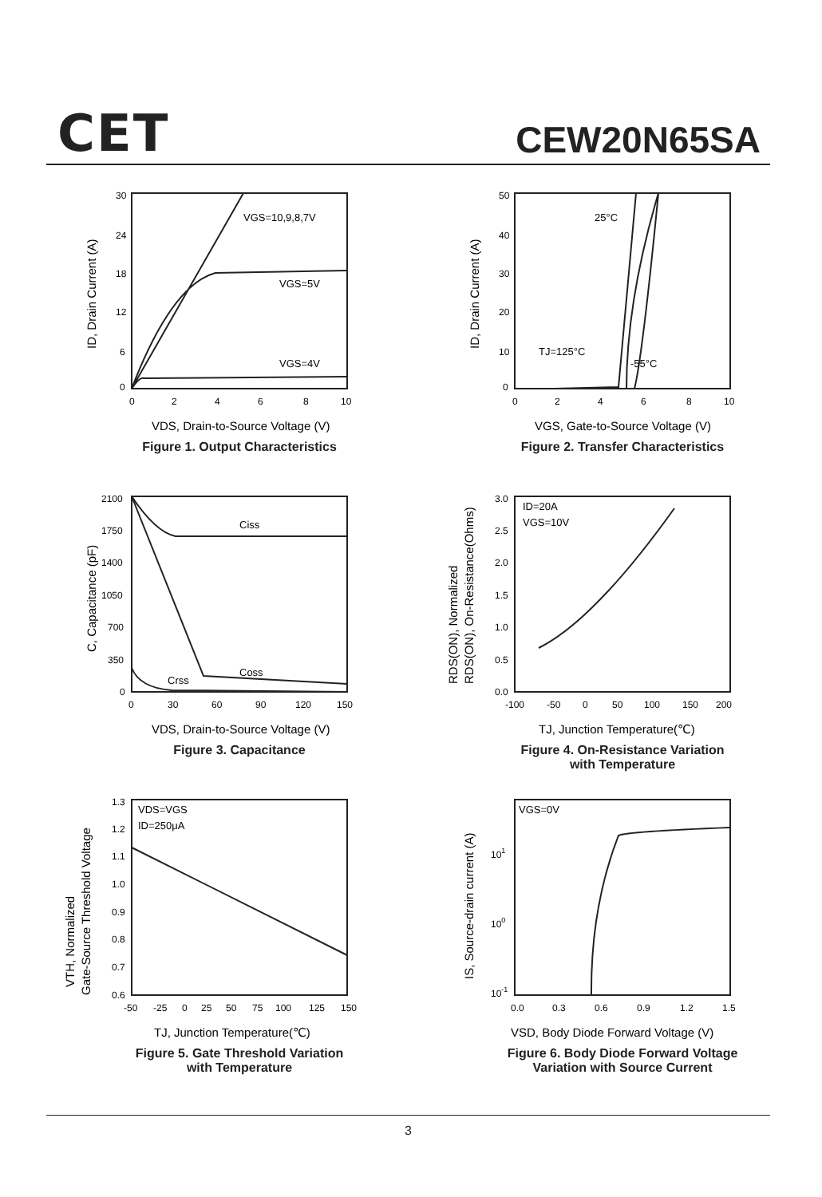CET CEW20N65SA
VGS=10,9,8,7V
VGS=5V
VGS=4V
30
24
18
12
6
0
0
2
4
6
8
10
VDS, Drain-to-Source Voltage (V)
ID, Drain Current (A)
Figure 1. Output Characteristics
25°C
TJ=125°C
-55°C
50
40
30
20
10
0
0
2
4
6
8
10
VGS, Gate-to-Source Voltage (V)
ID, Drain Current (A)
Figure 2. Transfer Characteristics
Ciss
Coss
Crss
2100
1750
1400
1050
700
350
0
0
30
60
90
120
150
VDS, Drain-to-Source Voltage (V)
C, Capacitance (pF)
Figure 3. Capacitance
ID=20A
VGS=10V
3.0
2.5
2.0
1.5
1.0
0.5
0.0
-100
-50
0
50
100
150
200
TJ, Junction Temperature(℃)
RDS(ON), Normalized
RDS(ON), On-Resistance(Ohms)
Figure 4. On-Resistance Variation
with Temperature
VDS=VGS
ID=250μA
1.3
1.2
1.1
1.0
0.9
0.8
0.7
0.6
-50
-25
0
25
50
75
100
125
150
TJ, Junction Temperature(℃)
VTH, Normalized
Gate-Source Threshold Voltage
Figure 5. Gate Threshold Variation
with Temperature
VGS=0V
101
100
10-1
0.0
0.3
0.6
0.9
1.2
1.5
VSD, Body Diode Forward Voltage (V)
IS, Source-drain current (A)
Figure 6. Body Diode Forward Voltage
Variation with Source Current
3